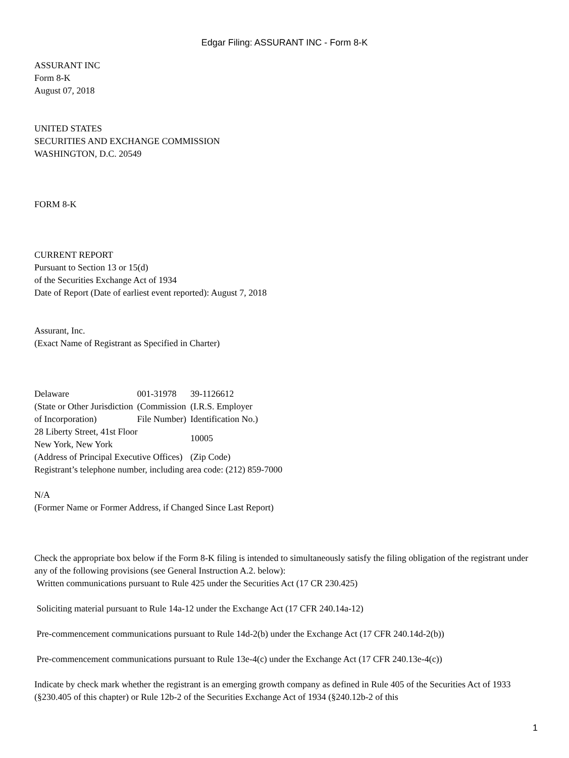Edgar Filing: ASSURANT INC - Form 8-K
ASSURANT INC
Form 8-K
August 07, 2018
UNITED STATES
SECURITIES AND EXCHANGE COMMISSION
WASHINGTON, D.C. 20549
FORM 8-K
CURRENT REPORT
Pursuant to Section 13 or 15(d)
of the Securities Exchange Act of 1934
Date of Report (Date of earliest event reported): August 7, 2018
Assurant, Inc.
(Exact Name of Registrant as Specified in Charter)
| Delaware | 001-31978 | 39-1126612 |
| (State or Other Jurisdiction of Incorporation) | (Commission File Number) | (I.R.S. Employer Identification No.) |
| 28 Liberty Street, 41st Floor New York, New York | | 10005 |
| (Address of Principal Executive Offices) | | (Zip Code) |
Registrant’s telephone number, including area code: (212) 859-7000
N/A
(Former Name or Former Address, if Changed Since Last Report)
Check the appropriate box below if the Form 8-K filing is intended to simultaneously satisfy the filing obligation of the registrant under any of the following provisions (see General Instruction A.2. below):
Written communications pursuant to Rule 425 under the Securities Act (17 CR 230.425)
Soliciting material pursuant to Rule 14a-12 under the Exchange Act (17 CFR 240.14a-12)
Pre-commencement communications pursuant to Rule 14d-2(b) under the Exchange Act (17 CFR 240.14d-2(b))
Pre-commencement communications pursuant to Rule 13e-4(c) under the Exchange Act (17 CFR 240.13e-4(c))
Indicate by check mark whether the registrant is an emerging growth company as defined in Rule 405 of the Securities Act of 1933 (§230.405 of this chapter) or Rule 12b-2 of the Securities Exchange Act of 1934 (§240.12b-2 of this
1